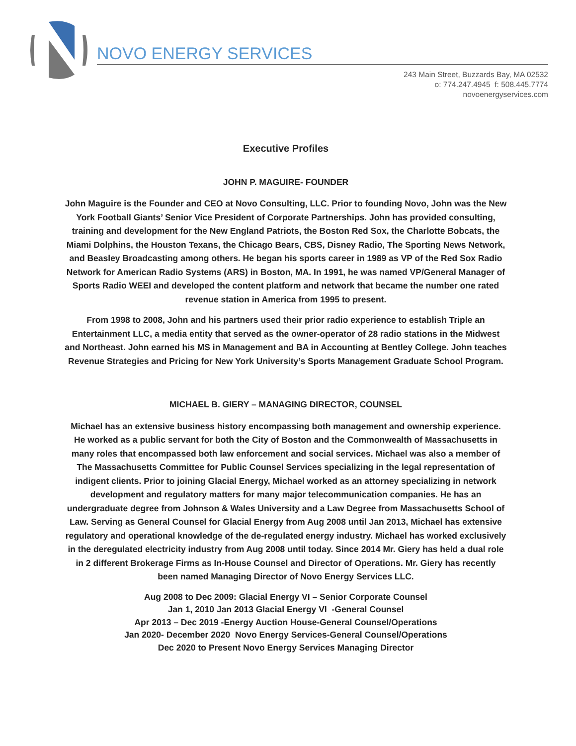NOVO ENERGY SERVICES
243 Main Street, Buzzards Bay, MA 02532
o: 774.247.4945 f: 508.445.7774
novoenergyservices.com
Executive Profiles
JOHN P. MAGUIRE- FOUNDER
John Maguire is the Founder and CEO at Novo Consulting, LLC. Prior to founding Novo, John was the New York Football Giants’ Senior Vice President of Corporate Partnerships. John has provided consulting, training and development for the New England Patriots, the Boston Red Sox, the Charlotte Bobcats, the Miami Dolphins, the Houston Texans, the Chicago Bears, CBS, Disney Radio, The Sporting News Network, and Beasley Broadcasting among others. He began his sports career in 1989 as VP of the Red Sox Radio Network for American Radio Systems (ARS) in Boston, MA. In 1991, he was named VP/General Manager of Sports Radio WEEI and developed the content platform and network that became the number one rated revenue station in America from 1995 to present.
From 1998 to 2008, John and his partners used their prior radio experience to establish Triple an Entertainment LLC, a media entity that served as the owner-operator of 28 radio stations in the Midwest and Northeast. John earned his MS in Management and BA in Accounting at Bentley College. John teaches Revenue Strategies and Pricing for New York University’s Sports Management Graduate School Program.
MICHAEL B. GIERY – MANAGING DIRECTOR, COUNSEL
Michael has an extensive business history encompassing both management and ownership experience. He worked as a public servant for both the City of Boston and the Commonwealth of Massachusetts in many roles that encompassed both law enforcement and social services. Michael was also a member of The Massachusetts Committee for Public Counsel Services specializing in the legal representation of indigent clients. Prior to joining Glacial Energy, Michael worked as an attorney specializing in network development and regulatory matters for many major telecommunication companies. He has an undergraduate degree from Johnson & Wales University and a Law Degree from Massachusetts School of Law. Serving as General Counsel for Glacial Energy from Aug 2008 until Jan 2013, Michael has extensive regulatory and operational knowledge of the de-regulated energy industry. Michael has worked exclusively in the deregulated electricity industry from Aug 2008 until today. Since 2014 Mr. Giery has held a dual role in 2 different Brokerage Firms as In-House Counsel and Director of Operations. Mr. Giery has recently been named Managing Director of Novo Energy Services LLC.
Aug 2008 to Dec 2009: Glacial Energy VI – Senior Corporate Counsel
Jan 1, 2010 Jan 2013 Glacial Energy VI -General Counsel
Apr 2013 – Dec 2019 -Energy Auction House-General Counsel/Operations
Jan 2020- December 2020 Novo Energy Services-General Counsel/Operations
Dec 2020 to Present Novo Energy Services Managing Director